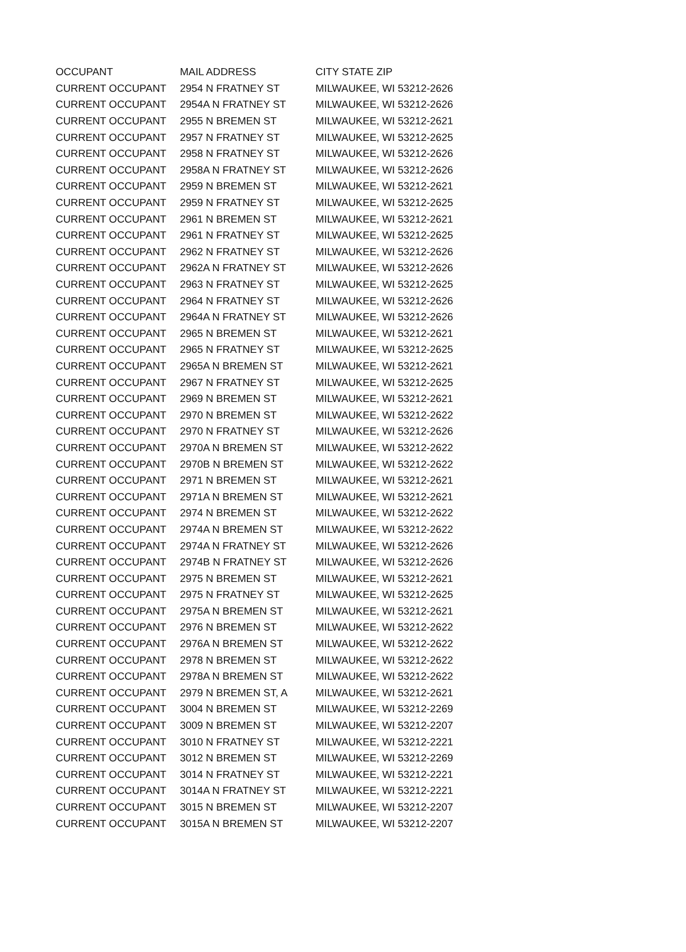| OCCUPANT | MAIL ADDRESS | CITY STATE ZIP |
| --- | --- | --- |
| CURRENT OCCUPANT | 2954 N FRATNEY ST | MILWAUKEE, WI 53212-2626 |
| CURRENT OCCUPANT | 2954A N FRATNEY ST | MILWAUKEE, WI 53212-2626 |
| CURRENT OCCUPANT | 2955 N BREMEN ST | MILWAUKEE, WI 53212-2621 |
| CURRENT OCCUPANT | 2957 N FRATNEY ST | MILWAUKEE, WI 53212-2625 |
| CURRENT OCCUPANT | 2958 N FRATNEY ST | MILWAUKEE, WI 53212-2626 |
| CURRENT OCCUPANT | 2958A N FRATNEY ST | MILWAUKEE, WI 53212-2626 |
| CURRENT OCCUPANT | 2959 N BREMEN ST | MILWAUKEE, WI 53212-2621 |
| CURRENT OCCUPANT | 2959 N FRATNEY ST | MILWAUKEE, WI 53212-2625 |
| CURRENT OCCUPANT | 2961 N BREMEN ST | MILWAUKEE, WI 53212-2621 |
| CURRENT OCCUPANT | 2961 N FRATNEY ST | MILWAUKEE, WI 53212-2625 |
| CURRENT OCCUPANT | 2962 N FRATNEY ST | MILWAUKEE, WI 53212-2626 |
| CURRENT OCCUPANT | 2962A N FRATNEY ST | MILWAUKEE, WI 53212-2626 |
| CURRENT OCCUPANT | 2963 N FRATNEY ST | MILWAUKEE, WI 53212-2625 |
| CURRENT OCCUPANT | 2964 N FRATNEY ST | MILWAUKEE, WI 53212-2626 |
| CURRENT OCCUPANT | 2964A N FRATNEY ST | MILWAUKEE, WI 53212-2626 |
| CURRENT OCCUPANT | 2965 N BREMEN ST | MILWAUKEE, WI 53212-2621 |
| CURRENT OCCUPANT | 2965 N FRATNEY ST | MILWAUKEE, WI 53212-2625 |
| CURRENT OCCUPANT | 2965A N BREMEN ST | MILWAUKEE, WI 53212-2621 |
| CURRENT OCCUPANT | 2967 N FRATNEY ST | MILWAUKEE, WI 53212-2625 |
| CURRENT OCCUPANT | 2969 N BREMEN ST | MILWAUKEE, WI 53212-2621 |
| CURRENT OCCUPANT | 2970 N BREMEN ST | MILWAUKEE, WI 53212-2622 |
| CURRENT OCCUPANT | 2970 N FRATNEY ST | MILWAUKEE, WI 53212-2626 |
| CURRENT OCCUPANT | 2970A N BREMEN ST | MILWAUKEE, WI 53212-2622 |
| CURRENT OCCUPANT | 2970B N BREMEN ST | MILWAUKEE, WI 53212-2622 |
| CURRENT OCCUPANT | 2971 N BREMEN ST | MILWAUKEE, WI 53212-2621 |
| CURRENT OCCUPANT | 2971A N BREMEN ST | MILWAUKEE, WI 53212-2621 |
| CURRENT OCCUPANT | 2974 N BREMEN ST | MILWAUKEE, WI 53212-2622 |
| CURRENT OCCUPANT | 2974A N BREMEN ST | MILWAUKEE, WI 53212-2622 |
| CURRENT OCCUPANT | 2974A N FRATNEY ST | MILWAUKEE, WI 53212-2626 |
| CURRENT OCCUPANT | 2974B N FRATNEY ST | MILWAUKEE, WI 53212-2626 |
| CURRENT OCCUPANT | 2975 N BREMEN ST | MILWAUKEE, WI 53212-2621 |
| CURRENT OCCUPANT | 2975 N FRATNEY ST | MILWAUKEE, WI 53212-2625 |
| CURRENT OCCUPANT | 2975A N BREMEN ST | MILWAUKEE, WI 53212-2621 |
| CURRENT OCCUPANT | 2976 N BREMEN ST | MILWAUKEE, WI 53212-2622 |
| CURRENT OCCUPANT | 2976A N BREMEN ST | MILWAUKEE, WI 53212-2622 |
| CURRENT OCCUPANT | 2978 N BREMEN ST | MILWAUKEE, WI 53212-2622 |
| CURRENT OCCUPANT | 2978A N BREMEN ST | MILWAUKEE, WI 53212-2622 |
| CURRENT OCCUPANT | 2979 N BREMEN ST, A | MILWAUKEE, WI 53212-2621 |
| CURRENT OCCUPANT | 3004 N BREMEN ST | MILWAUKEE, WI 53212-2269 |
| CURRENT OCCUPANT | 3009 N BREMEN ST | MILWAUKEE, WI 53212-2207 |
| CURRENT OCCUPANT | 3010 N FRATNEY ST | MILWAUKEE, WI 53212-2221 |
| CURRENT OCCUPANT | 3012 N BREMEN ST | MILWAUKEE, WI 53212-2269 |
| CURRENT OCCUPANT | 3014 N FRATNEY ST | MILWAUKEE, WI 53212-2221 |
| CURRENT OCCUPANT | 3014A N FRATNEY ST | MILWAUKEE, WI 53212-2221 |
| CURRENT OCCUPANT | 3015 N BREMEN ST | MILWAUKEE, WI 53212-2207 |
| CURRENT OCCUPANT | 3015A N BREMEN ST | MILWAUKEE, WI 53212-2207 |